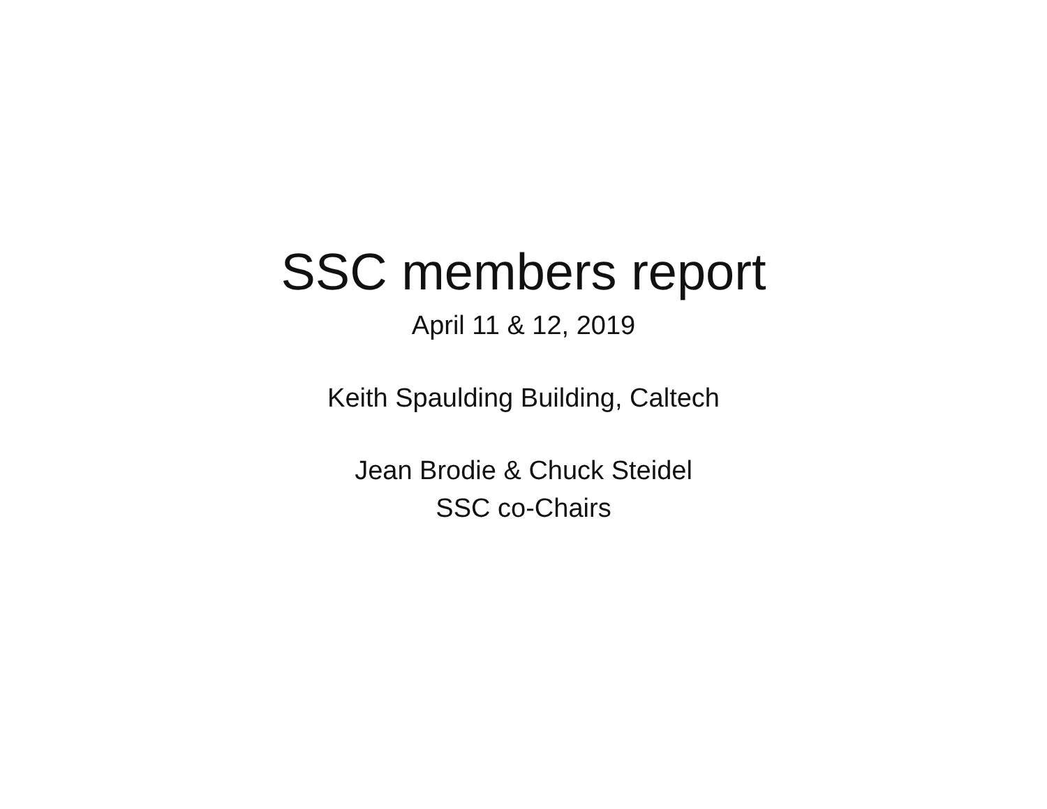SSC members report
April 11 & 12, 2019
Keith Spaulding Building, Caltech
Jean Brodie & Chuck Steidel
SSC co-Chairs